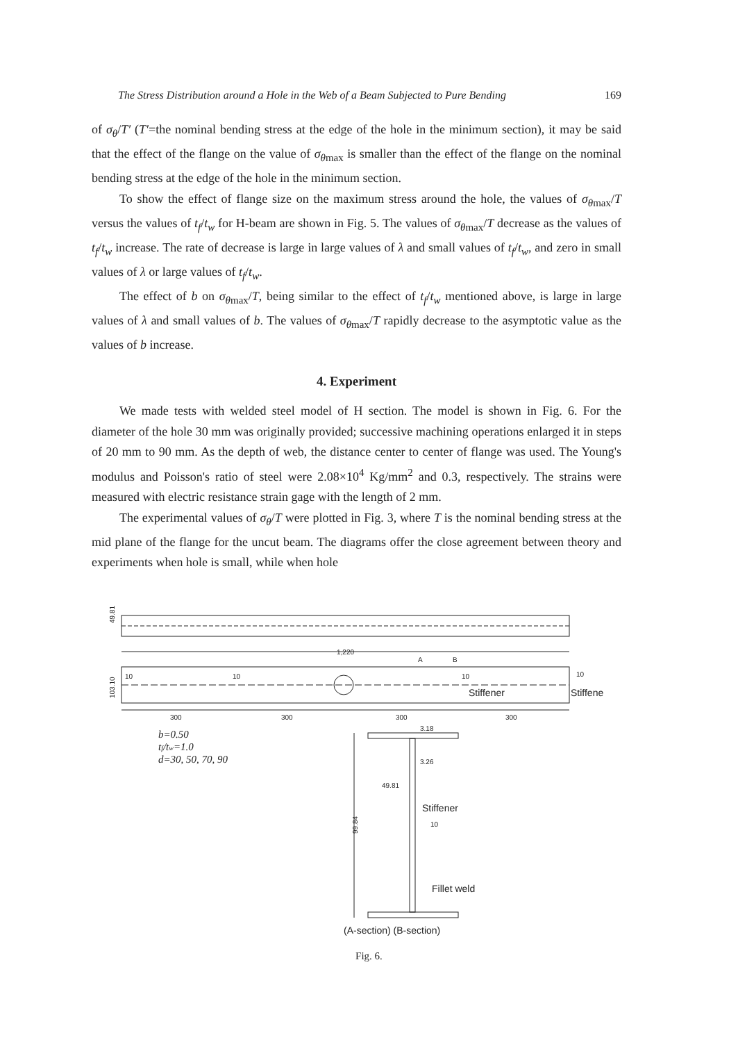The Stress Distribution around a Hole in the Web of a Beam Subjected to Pure Bending 169
of σ<sub>θ</sub>/T′ (T′=the nominal bending stress at the edge of the hole in the minimum section), it may be said that the effect of the flange on the value of σ<sub>θ</sub><sub>max</sub> is smaller than the effect of the flange on the nominal bending stress at the edge of the hole in the minimum section.
To show the effect of flange size on the maximum stress around the hole, the values of σ<sub>θ</sub><sub>max</sub>/T versus the values of t<sub>f</sub>/t<sub>w</sub> for H-beam are shown in Fig. 5. The values of σ<sub>θ</sub><sub>max</sub>/T decrease as the values of t<sub>f</sub>/t<sub>w</sub> increase. The rate of decrease is large in large values of λ and small values of t<sub>f</sub>/t<sub>w</sub>, and zero in small values of λ or large values of t<sub>f</sub>/t<sub>w</sub>.
The effect of b on σ<sub>θ</sub><sub>max</sub>/T, being similar to the effect of t<sub>f</sub>/t<sub>w</sub> mentioned above, is large in large values of λ and small values of b. The values of σ<sub>θ</sub><sub>max</sub>/T rapidly decrease to the asymptotic value as the values of b increase.
4. Experiment
We made tests with welded steel model of H section. The model is shown in Fig. 6. For the diameter of the hole 30 mm was originally provided; successive machining operations enlarged it in steps of 20 mm to 90 mm. As the depth of web, the distance center to center of flange was used. The Young's modulus and Poisson's ratio of steel were 2.08×10<sup>4</sup> Kg/mm<sup>2</sup> and 0.3, respectively. The strains were measured with electric resistance strain gage with the length of 2 mm.
The experimental values of σ<sub>θ</sub>/T were plotted in Fig. 3, where T is the nominal bending stress at the mid plane of the flange for the uncut beam. The diagrams offer the close agreement between theory and experiments when hole is small, while when hole
1,220
A
B
10
10
10
10
Stiffener
Stiffener
300
300
300
300
3.18
3.26
49.81
Stiffener
10
Fillet weld
(A-section) (B-section)
49.81
103.10
99.84
b=0.50
tf/tw=1.0
d=30, 50, 70, 90
Fig. 6.